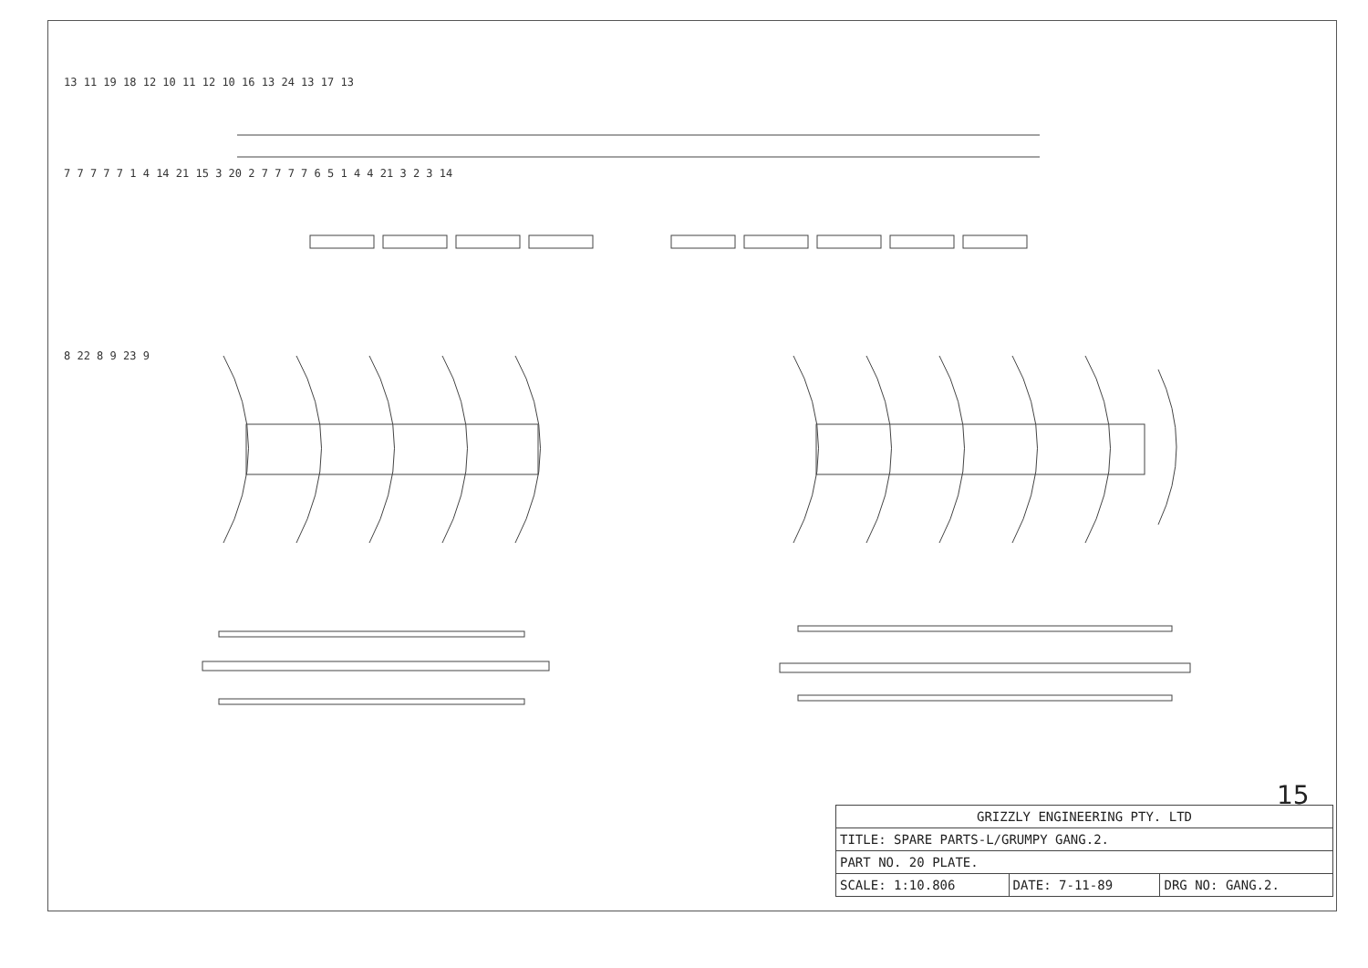13 11 19 18 12 10 11 12 10 16 13 24 13 17 13
7 7 7 7 7 1 4 14 21 15 3 20 2 7 7 7 7 6 5 1 4 4 21 3 2 3 14
8 22 8 9 23 9
15
| GRIZZLY ENGINEERING PTY. LTD | | |
| TITLE: SPARE PARTS-L/GRUMPY GANG.2. | | |
| PART NO. 20 PLATE. | | |
| SCALE: 1:10.806 | DATE: 7-11-89 | DRG NO: GANG.2. |